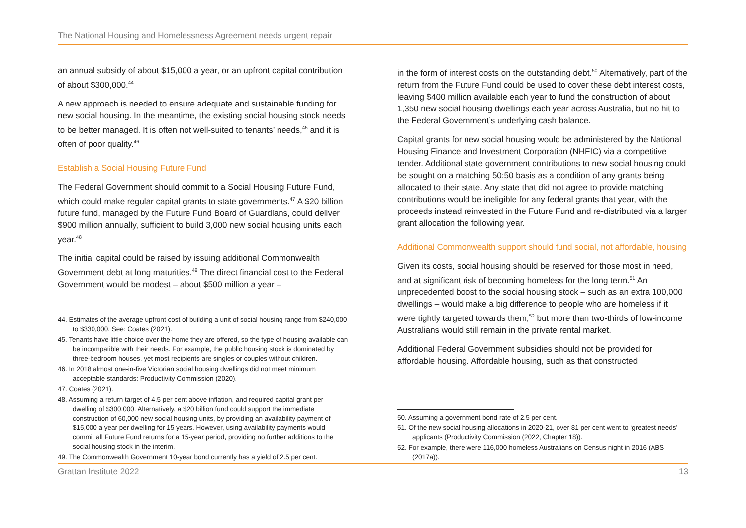The National Housing and Homelessness Agreement needs urgent repair
an annual subsidy of about $15,000 a year, or an upfront capital contribution of about $300,000.<sup>44</sup>
A new approach is needed to ensure adequate and sustainable funding for new social housing. In the meantime, the existing social housing stock needs to be better managed. It is often not well-suited to tenants’ needs,<sup>45</sup> and it is often of poor quality.<sup>46</sup>
Establish a Social Housing Future Fund
The Federal Government should commit to a Social Housing Future Fund, which could make regular capital grants to state governments.<sup>47</sup> A $20 billion future fund, managed by the Future Fund Board of Guardians, could deliver $900 million annually, sufficient to build 3,000 new social housing units each year.<sup>48</sup>
The initial capital could be raised by issuing additional Commonwealth Government debt at long maturities.<sup>49</sup> The direct financial cost to the Federal Government would be modest – about $500 million a year –
44. Estimates of the average upfront cost of building a unit of social housing range from $240,000 to $330,000. See: Coates (2021).
45. Tenants have little choice over the home they are offered, so the type of housing available can be incompatible with their needs. For example, the public housing stock is dominated by three-bedroom houses, yet most recipients are singles or couples without children.
46. In 2018 almost one-in-five Victorian social housing dwellings did not meet minimum acceptable standards: Productivity Commission (2020).
47. Coates (2021).
48. Assuming a return target of 4.5 per cent above inflation, and required capital grant per dwelling of $300,000. Alternatively, a $20 billion fund could support the immediate construction of 60,000 new social housing units, by providing an availability payment of $15,000 a year per dwelling for 15 years. However, using availability payments would commit all Future Fund returns for a 15-year period, providing no further additions to the social housing stock in the interim.
49. The Commonwealth Government 10-year bond currently has a yield of 2.5 per cent.
in the form of interest costs on the outstanding debt.<sup>50</sup> Alternatively, part of the return from the Future Fund could be used to cover these debt interest costs, leaving $400 million available each year to fund the construction of about 1,350 new social housing dwellings each year across Australia, but no hit to the Federal Government’s underlying cash balance.
Capital grants for new social housing would be administered by the National Housing Finance and Investment Corporation (NHFIC) via a competitive tender. Additional state government contributions to new social housing could be sought on a matching 50:50 basis as a condition of any grants being allocated to their state. Any state that did not agree to provide matching contributions would be ineligible for any federal grants that year, with the proceeds instead reinvested in the Future Fund and re-distributed via a larger grant allocation the following year.
Additional Commonwealth support should fund social, not affordable, housing
Given its costs, social housing should be reserved for those most in need, and at significant risk of becoming homeless for the long term.<sup>51</sup> An unprecedented boost to the social housing stock – such as an extra 100,000 dwellings – would make a big difference to people who are homeless if it were tightly targeted towards them,<sup>52</sup> but more than two-thirds of low-income Australians would still remain in the private rental market.
Additional Federal Government subsidies should not be provided for affordable housing. Affordable housing, such as that constructed
50. Assuming a government bond rate of 2.5 per cent.
51. Of the new social housing allocations in 2020-21, over 81 per cent went to ‘greatest needs’ applicants (Productivity Commission (2022, Chapter 18)).
52. For example, there were 116,000 homeless Australians on Census night in 2016 (ABS (2017a)).
Grattan Institute 2022 13